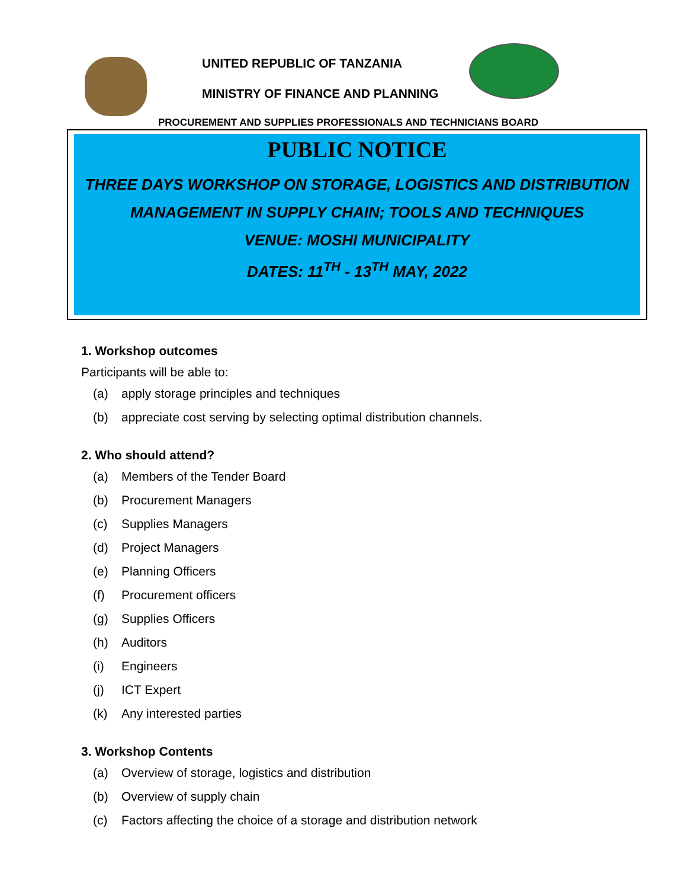UNITED REPUBLIC OF TANZANIA
MINISTRY OF FINANCE AND PLANNING
PROCUREMENT AND SUPPLIES PROFESSIONALS AND TECHNICIANS BOARD
PUBLIC NOTICE
THREE DAYS WORKSHOP ON STORAGE, LOGISTICS AND DISTRIBUTION
MANAGEMENT IN SUPPLY CHAIN; TOOLS AND TECHNIQUES
VENUE: MOSHI MUNICIPALITY
DATES: 11<sup>TH</sup> - 13<sup>TH</sup> MAY, 2022
1. Workshop outcomes
Participants will be able to:
(a) apply storage principles and techniques
(b) appreciate cost serving by selecting optimal distribution channels.
2. Who should attend?
(a) Members of the Tender Board
(b) Procurement Managers
(c) Supplies Managers
(d) Project Managers
(e) Planning Officers
(f) Procurement officers
(g) Supplies Officers
(h) Auditors
(i) Engineers
(j) ICT Expert
(k) Any interested parties
3. Workshop Contents
(a) Overview of storage, logistics and distribution
(b) Overview of supply chain
(c) Factors affecting the choice of a storage and distribution network